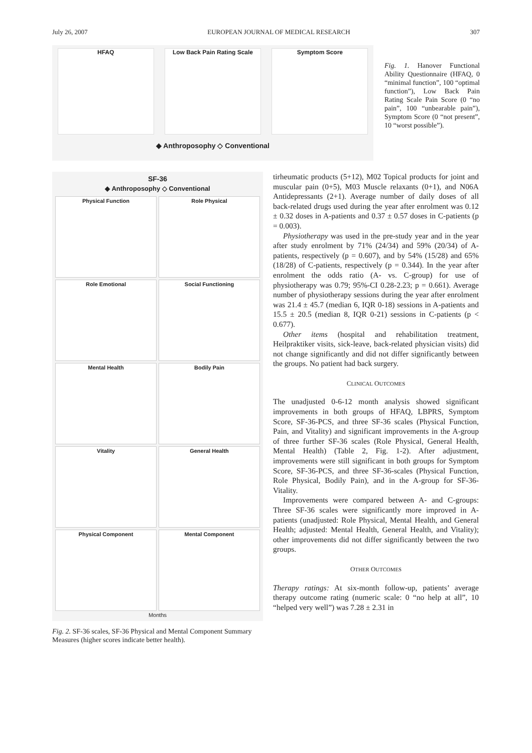July 26, 2007 EUROPEAN JOURNAL OF MEDICAL RESEARCH 307
HFAQ Low Back Pain Rating Scale Symptom Score
◆ Anthroposophy ◇ Conventional
Fig. 1. Hanover Functional Ability Questionnaire (HFAQ, 0 “minimal function”, 100 “optimal function”), Low Back Pain Rating Scale Pain Score (0 “no pain”, 100 “unbearable pain”), Symptom Score (0 “not present”, 10 “worst possible”).
SF-36
◆ Anthroposophy ◇ Conventional
Physical Function
Role Physical
Role Emotional
Social Functioning
Mental Health
Bodily Pain
Vitality
General Health
Physical Component
Mental Component
Months
Fig. 2. SF-36 scales, SF-36 Physical and Mental Component Summary Measures (higher scores indicate better health).
tirheumatic products (5+12), M02 Topical products for joint and muscular pain (0+5), M03 Muscle relaxants (0+1), and N06A Antidepressants (2+1). Average number of daily doses of all back-related drugs used during the year after enrolment was 0.12 ± 0.32 doses in A-patients and 0.37 ± 0.57 doses in C-patients (p = 0.003).
Physiotherapy was used in the pre-study year and in the year after study enrolment by 71% (24/34) and 59% (20/34) of A-patients, respectively (p = 0.607), and by 54% (15/28) and 65% (18/28) of C-patients, respectively (p = 0.344). In the year after enrolment the odds ratio (A- vs. C-group) for use of physiotherapy was 0.79; 95%-CI 0.28-2.23; p = 0.661). Average number of physiotherapy sessions during the year after enrolment was 21.4 ± 45.7 (median 6, IQR 0-18) sessions in A-patients and 15.5 ± 20.5 (median 8, IQR 0-21) sessions in C-patients (p < 0.677).
Other items (hospital and rehabilitation treatment, Heilpraktiker visits, sick-leave, back-related physician visits) did not change significantly and did not differ significantly between the groups. No patient had back surgery.
CLINICAL OUTCOMES
The unadjusted 0-6-12 month analysis showed significant improvements in both groups of HFAQ, LBPRS, Symptom Score, SF-36-PCS, and three SF-36 scales (Physical Function, Pain, and Vitality) and significant improvements in the A-group of three further SF-36 scales (Role Physical, General Health, Mental Health) (Table 2, Fig. 1-2). After adjustment, improvements were still significant in both groups for Symptom Score, SF-36-PCS, and three SF-36-scales (Physical Function, Role Physical, Bodily Pain), and in the A-group for SF-36-Vitality.
Improvements were compared between A- and C-groups: Three SF-36 scales were significantly more improved in A-patients (unadjusted: Role Physical, Mental Health, and General Health; adjusted: Mental Health, General Health, and Vitality); other improvements did not differ significantly between the two groups.
OTHER OUTCOMES
Therapy ratings: At six-month follow-up, patients’ average therapy outcome rating (numeric scale: 0 “no help at all”, 10 “helped very well”) was 7.28 ± 2.31 in